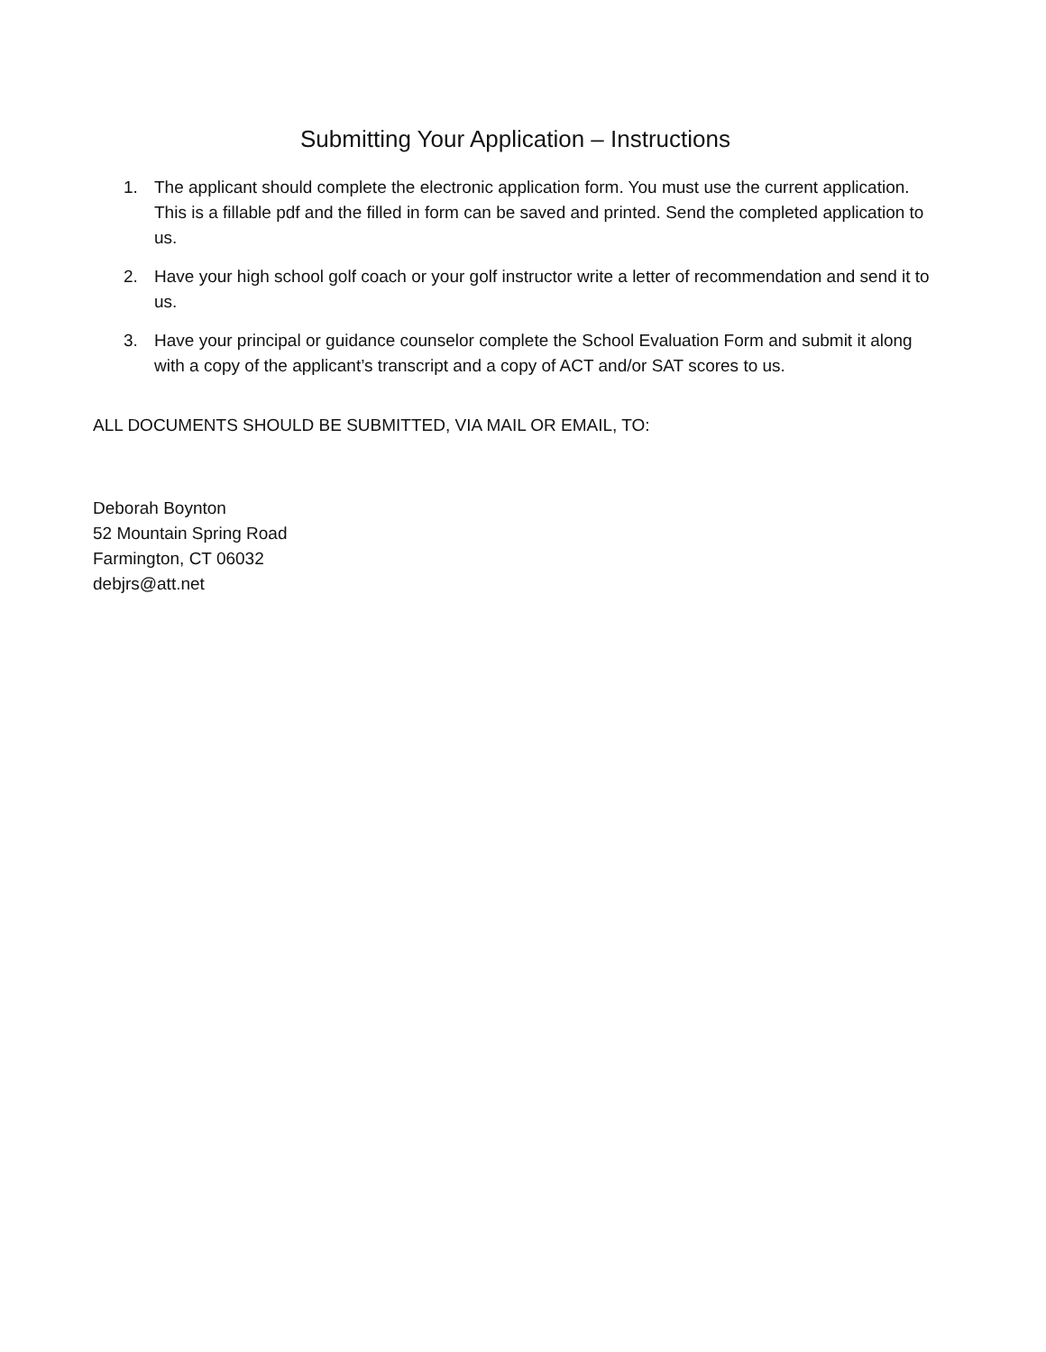Submitting Your Application – Instructions
1. The applicant should complete the electronic application form. You must use the current application. This is a fillable pdf and the filled in form can be saved and printed. Send the completed application to us.
2. Have your high school golf coach or your golf instructor write a letter of recommendation and send it to us.
3. Have your principal or guidance counselor complete the School Evaluation Form and submit it along with a copy of the applicant’s transcript and a copy of ACT and/or SAT scores to us.
ALL DOCUMENTS SHOULD BE SUBMITTED, VIA MAIL OR EMAIL, TO:
Deborah Boynton
52 Mountain Spring Road
Farmington, CT 06032
debjrs@att.net